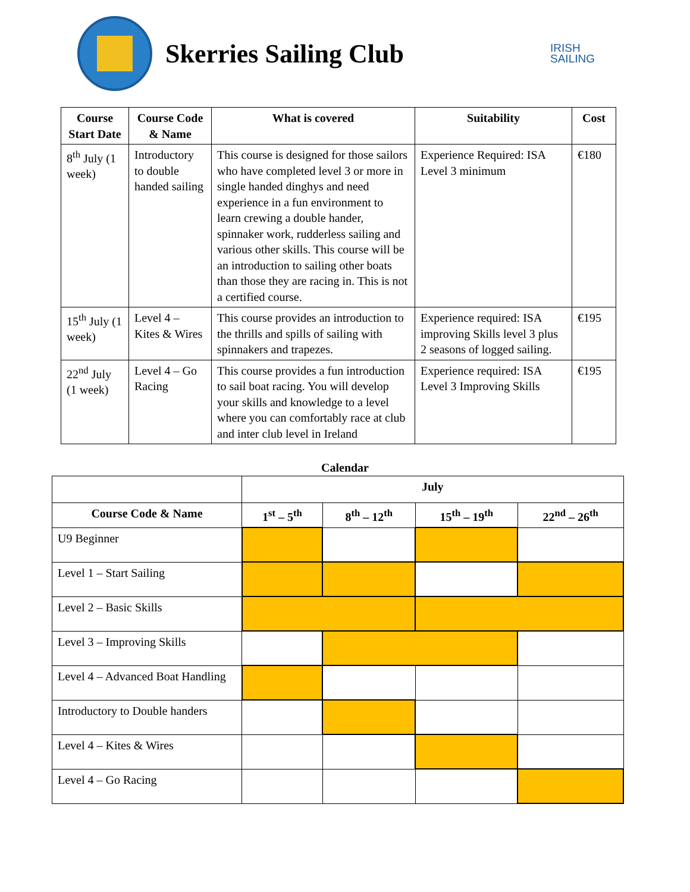Skerries Sailing Club
IRISH
SAILING
| Course Start Date | Course Code & Name | What is covered | Suitability | Cost |
| --- | --- | --- | --- | --- |
| 8<sup>th</sup> July (1 week) | Introductory to double handed sailing | This course is designed for those sailors who have completed level 3 or more in single handed dinghys and need experience in a fun environment to learn crewing a double hander, spinnaker work, rudderless sailing and various other skills. This course will be an introduction to sailing other boats than those they are racing in. This is not a certified course. | Experience Required: ISA Level 3 minimum | €180 |
| 15<sup>th</sup> July (1 week) | Level 4 – Kites & Wires | This course provides an introduction to the thrills and spills of sailing with spinnakers and trapezes. | Experience required: ISA improving Skills level 3 plus 2 seasons of logged sailing. | €195 |
| 22<sup>nd</sup> July (1 week) | Level 4 – Go Racing | This course provides a fun introduction to sail boat racing. You will develop your skills and knowledge to a level where you can comfortably race at club and inter club level in Ireland | Experience required: ISA Level 3 Improving Skills | €195 |
Calendar
| | July | | | |
| Course Code & Name | 1<sup>st</sup> – 5<sup>th</sup> | 8<sup>th</sup> – 12<sup>th</sup> | 15<sup>th</sup> – 19<sup>th</sup> | 22<sup>nd</sup> – 26<sup>th</sup> |
| U9 Beginner | | | | |
| Level 1 – Start Sailing | | | | |
| Level 2 – Basic Skills | | | | |
| Level 3 – Improving Skills | | | | |
| Level 4 – Advanced Boat Handling | | | | |
| Introductory to Double handers | | | | |
| Level 4 – Kites & Wires | | | | |
| Level 4 – Go Racing | | | | |